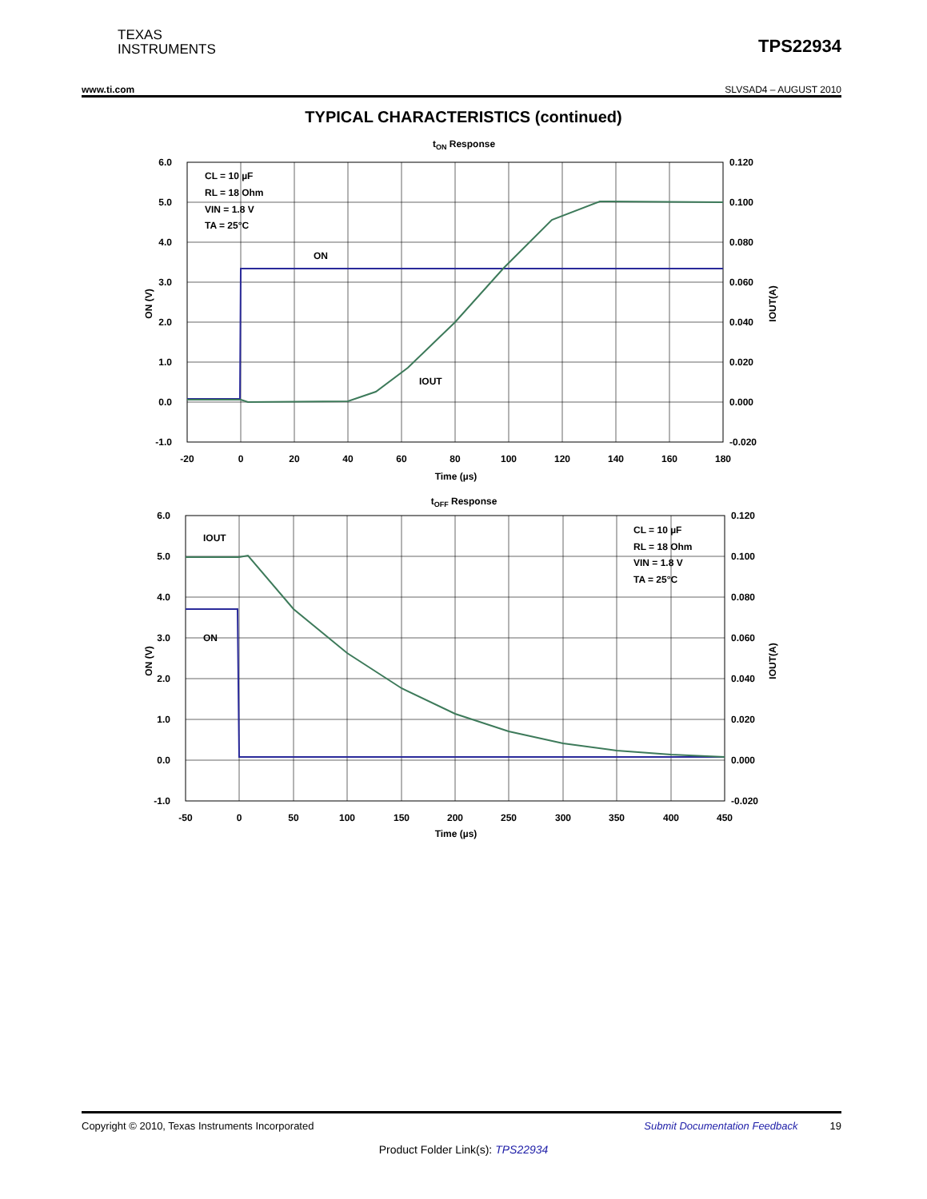TEXAS
INSTRUMENTS
TPS22934
www.ti.com SLVSAD4 – AUGUST 2010
TYPICAL CHARACTERISTICS (continued)
tON Response
6.0
5.0
4.0
3.0
2.0
1.0
0.0
-1.0
0.120
0.100
0.080
0.060
0.040
0.020
0.000
-0.020
-20
0
20
40
60
80
100
120
140
160
180
Time (µs)
ON (V)
IOUT(A)
CL = 10 µF
RL = 18 Ohm
VIN = 1.8 V
TA = 25°C
ON
IOUT
tOFF Response
6.0
5.0
4.0
3.0
2.0
1.0
0.0
-1.0
0.120
0.100
0.080
0.060
0.040
0.020
0.000
-0.020
-50
0
50
100
150
200
250
300
350
400
450
Time (µs)
ON (V)
IOUT(A)
IOUT
ON
CL = 10 µF
RL = 18 Ohm
VIN = 1.8 V
TA = 25°C
Copyright © 2010, Texas Instruments Incorporated Submit Documentation Feedback 19
Product Folder Link(s): TPS22934